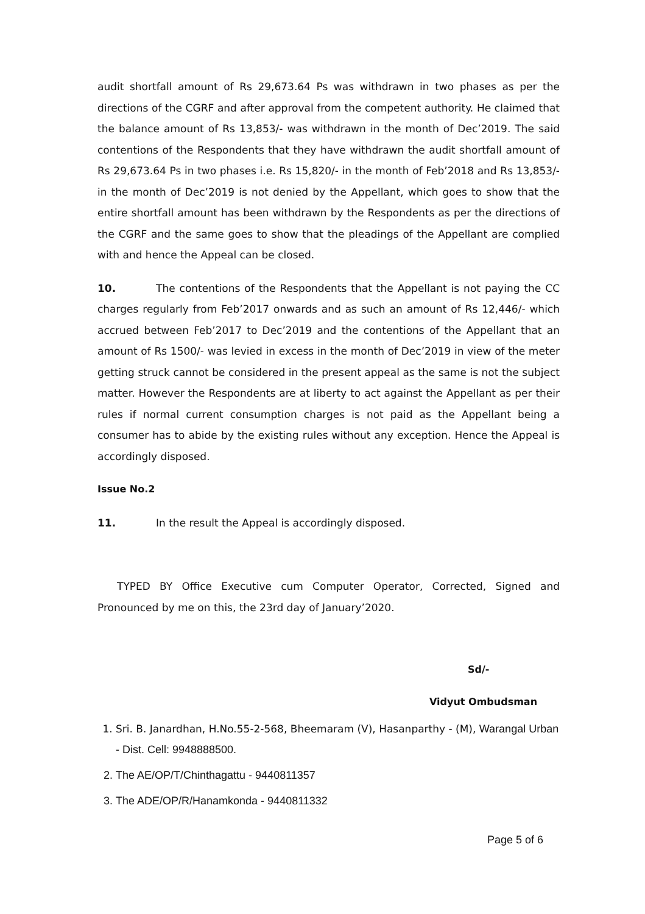audit shortfall amount of Rs 29,673.64 Ps was withdrawn in two phases as per the directions of the CGRF and after approval from the competent authority. He claimed that the balance amount of Rs 13,853/- was withdrawn in the month of Dec’2019. The said contentions of the Respondents that they have withdrawn the audit shortfall amount of Rs 29,673.64 Ps in two phases i.e. Rs 15,820/- in the month of Feb’2018 and Rs 13,853/- in the month of Dec’2019 is not denied by the Appellant, which goes to show that the entire shortfall amount has been withdrawn by the Respondents as per the directions of the CGRF and the same goes to show that the pleadings of the Appellant are complied with and hence the Appeal can be closed.
10. The contentions of the Respondents that the Appellant is not paying the CC charges regularly from Feb’2017 onwards and as such an amount of Rs 12,446/- which accrued between Feb’2017 to Dec’2019 and the contentions of the Appellant that an amount of Rs 1500/- was levied in excess in the month of Dec’2019 in view of the meter getting struck cannot be considered in the present appeal as the same is not the subject matter. However the Respondents are at liberty to act against the Appellant as per their rules if normal current consumption charges is not paid as the Appellant being a consumer has to abide by the existing rules without any exception. Hence the Appeal is accordingly disposed.
Issue No.2
11. In the result the Appeal is accordingly disposed.
TYPED BY Office Executive cum Computer Operator, Corrected, Signed and Pronounced by me on this, the 23rd day of January’2020.
Sd/-
Vidyut Ombudsman
1. Sri. B. Janardhan, H.No.55-2-568, Bheemaram (V), Hasanparthy - (M), Warangal Urban - Dist. Cell: 9948888500.
2. The AE/OP/T/Chinthagattu - 9440811357
3. The ADE/OP/R/Hanamkonda - 9440811332
Page 5 of 6